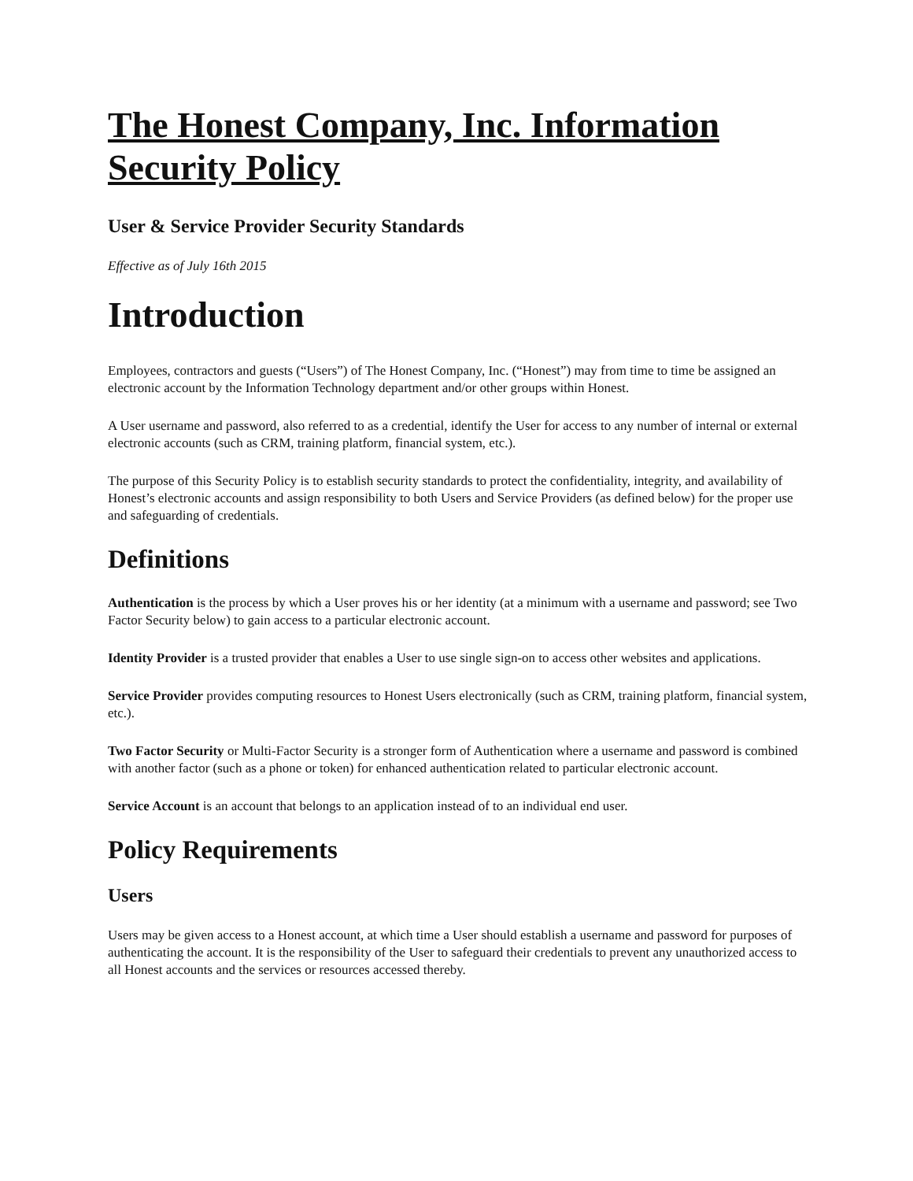The Honest Company, Inc. Information Security Policy
User & Service Provider Security Standards
Effective as of July 16th 2015
Introduction
Employees, contractors and guests (“Users”) of The Honest Company, Inc. (“Honest”) may from time to time be assigned an electronic account by the Information Technology department and/or other groups within Honest.
A User username and password, also referred to as a credential, identify the User for access to any number of internal or external electronic accounts (such as CRM, training platform, financial system, etc.).
The purpose of this Security Policy is to establish security standards to protect the confidentiality, integrity, and availability of Honest’s electronic accounts and assign responsibility to both Users and Service Providers (as defined below) for the proper use and safeguarding of credentials.
Definitions
Authentication is the process by which a User proves his or her identity (at a minimum with a username and password; see Two Factor Security below) to gain access to a particular electronic account.
Identity Provider is a trusted provider that enables a User to use single sign-on to access other websites and applications.
Service Provider provides computing resources to Honest Users electronically (such as CRM, training platform, financial system, etc.).
Two Factor Security or Multi-Factor Security is a stronger form of Authentication where a username and password is combined with another factor (such as a phone or token) for enhanced authentication related to particular electronic account.
Service Account is an account that belongs to an application instead of to an individual end user.
Policy Requirements
Users
Users may be given access to a Honest account, at which time a User should establish a username and password for purposes of authenticating the account. It is the responsibility of the User to safeguard their credentials to prevent any unauthorized access to all Honest accounts and the services or resources accessed thereby.